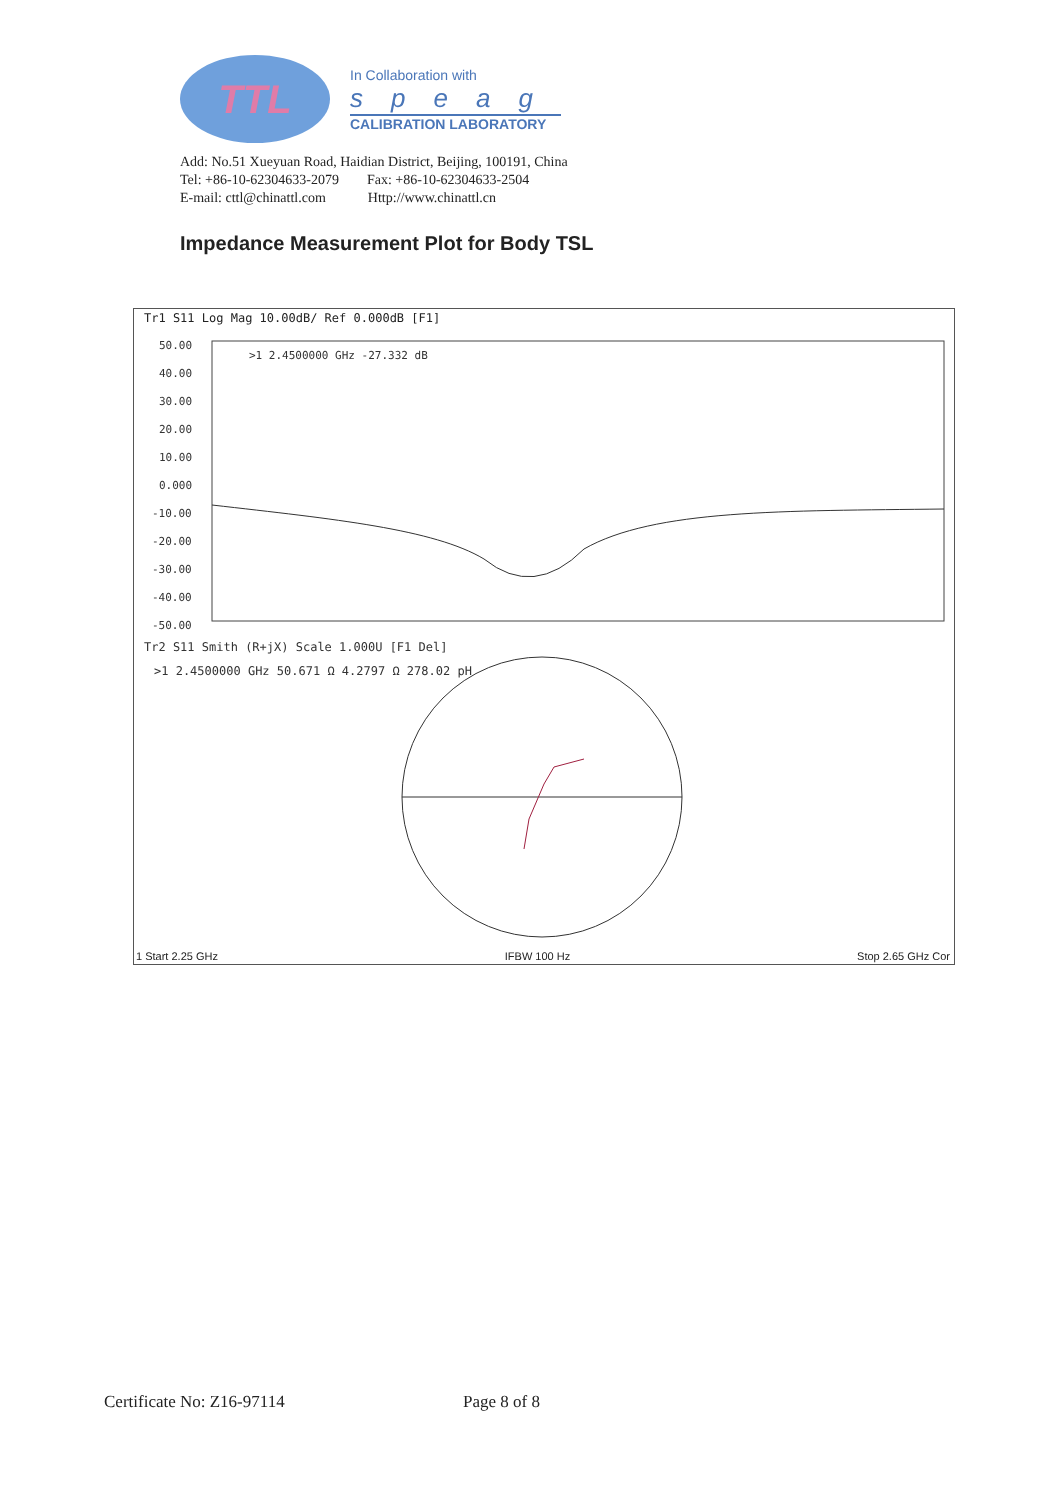TTL
In Collaboration with
speag
CALIBRATION LABORATORY
Add: No.51 Xueyuan Road, Haidian District, Beijing, 100191, China
Tel: +86-10-62304633-2079 Fax: +86-10-62304633-2504
E-mail: cttl@chinattl.com Http://www.chinattl.cn
Impedance Measurement Plot for Body TSL
Tr1 S11 Log Mag 10.00dB/ Ref 0.000dB [F1]
50.00
40.00
30.00
20.00
10.00
0.000
-10.00
-20.00
-30.00
-40.00
-50.00
>1 2.4500000 GHz -27.332 dB
Tr2 S11 Smith (R+jX) Scale 1.000U [F1 Del]
>1 2.4500000 GHz 50.671 Ω 4.2797 Ω 278.02 pH
1 Start 2.25 GHz IFBW 100 Hz Stop 2.65 GHz Cor
Certificate No: Z16-97114 Page 8 of 8